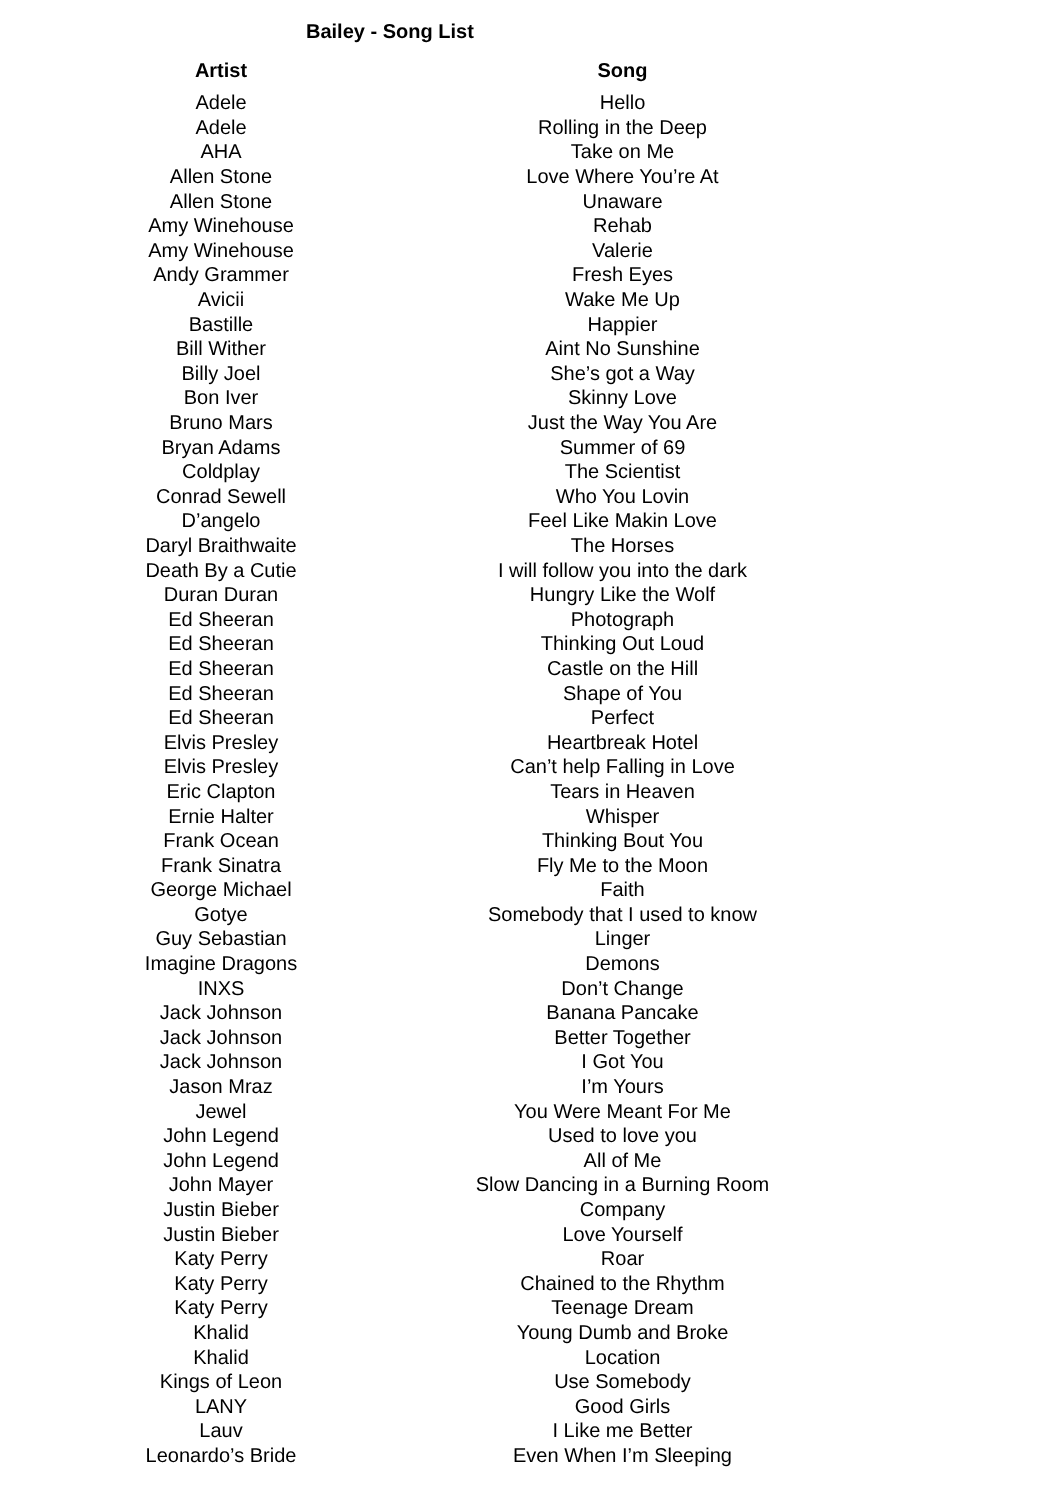Bailey - Song List
| Artist | Song |
| --- | --- |
| Adele | Hello |
| Adele | Rolling in the Deep |
| AHA | Take on Me |
| Allen Stone | Love Where You’re At |
| Allen Stone | Unaware |
| Amy Winehouse | Rehab |
| Amy Winehouse | Valerie |
| Andy Grammer | Fresh Eyes |
| Avicii | Wake Me Up |
| Bastille | Happier |
| Bill Wither | Aint No Sunshine |
| Billy Joel | She’s got a Way |
| Bon Iver | Skinny Love |
| Bruno Mars | Just the Way You Are |
| Bryan Adams | Summer of 69 |
| Coldplay | The Scientist |
| Conrad Sewell | Who You Lovin |
| D’angelo | Feel Like Makin Love |
| Daryl Braithwaite | The Horses |
| Death By a Cutie | I will follow you into the dark |
| Duran Duran | Hungry Like the Wolf |
| Ed Sheeran | Photograph |
| Ed Sheeran | Thinking Out Loud |
| Ed Sheeran | Castle on the Hill |
| Ed Sheeran | Shape of You |
| Ed Sheeran | Perfect |
| Elvis Presley | Heartbreak Hotel |
| Elvis Presley | Can’t help Falling in Love |
| Eric Clapton | Tears in Heaven |
| Ernie Halter | Whisper |
| Frank Ocean | Thinking Bout You |
| Frank Sinatra | Fly Me to the Moon |
| George Michael | Faith |
| Gotye | Somebody that I used to know |
| Guy Sebastian | Linger |
| Imagine Dragons | Demons |
| INXS | Don’t Change |
| Jack Johnson | Banana Pancake |
| Jack Johnson | Better Together |
| Jack Johnson | I Got You |
| Jason Mraz | I’m Yours |
| Jewel | You Were Meant For Me |
| John Legend | Used to love you |
| John Legend | All of Me |
| John Mayer | Slow Dancing in a Burning Room |
| Justin Bieber | Company |
| Justin Bieber | Love Yourself |
| Katy Perry | Roar |
| Katy Perry | Chained to the Rhythm |
| Katy Perry | Teenage Dream |
| Khalid | Young Dumb and Broke |
| Khalid | Location |
| Kings of Leon | Use Somebody |
| LANY | Good Girls |
| Lauv | I Like me Better |
| Leonardo’s Bride | Even When I’m Sleeping |